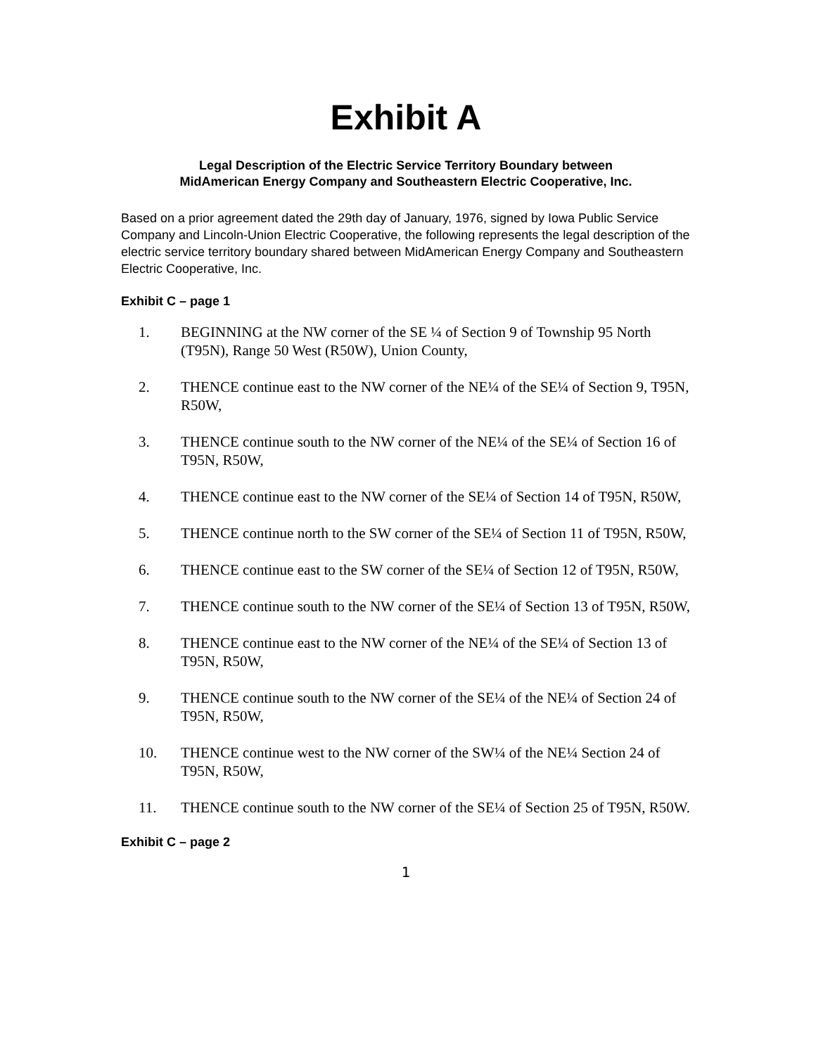Exhibit A
Legal Description of the Electric Service Territory Boundary between
MidAmerican Energy Company and Southeastern Electric Cooperative, Inc.
Based on a prior agreement dated the 29th day of January, 1976, signed by Iowa Public Service Company and Lincoln-Union Electric Cooperative, the following represents the legal description of the electric service territory boundary shared between MidAmerican Energy Company and Southeastern Electric Cooperative, Inc.
Exhibit C – page 1
1. BEGINNING at the NW corner of the SE ¼ of Section 9 of Township 95 North (T95N), Range 50 West (R50W), Union County,
2. THENCE continue east to the NW corner of the NE¼ of the SE¼ of Section 9, T95N, R50W,
3. THENCE continue south to the NW corner of the NE¼ of the SE¼ of Section 16 of T95N, R50W,
4. THENCE continue east to the NW corner of the SE¼ of Section 14 of T95N, R50W,
5. THENCE continue north to the SW corner of the SE¼ of Section 11 of T95N, R50W,
6. THENCE continue east to the SW corner of the SE¼ of Section 12 of T95N, R50W,
7. THENCE continue south to the NW corner of the SE¼ of Section 13 of T95N, R50W,
8. THENCE continue east to the NW corner of the NE¼ of the SE¼ of Section 13 of T95N, R50W,
9. THENCE continue south to the NW corner of the SE¼ of the NE¼ of Section 24 of T95N, R50W,
10. THENCE continue west to the NW corner of the SW¼ of the NE¼ Section 24 of T95N, R50W,
11. THENCE continue south to the NW corner of the SE¼ of Section 25 of T95N, R50W.
Exhibit C – page 2
1